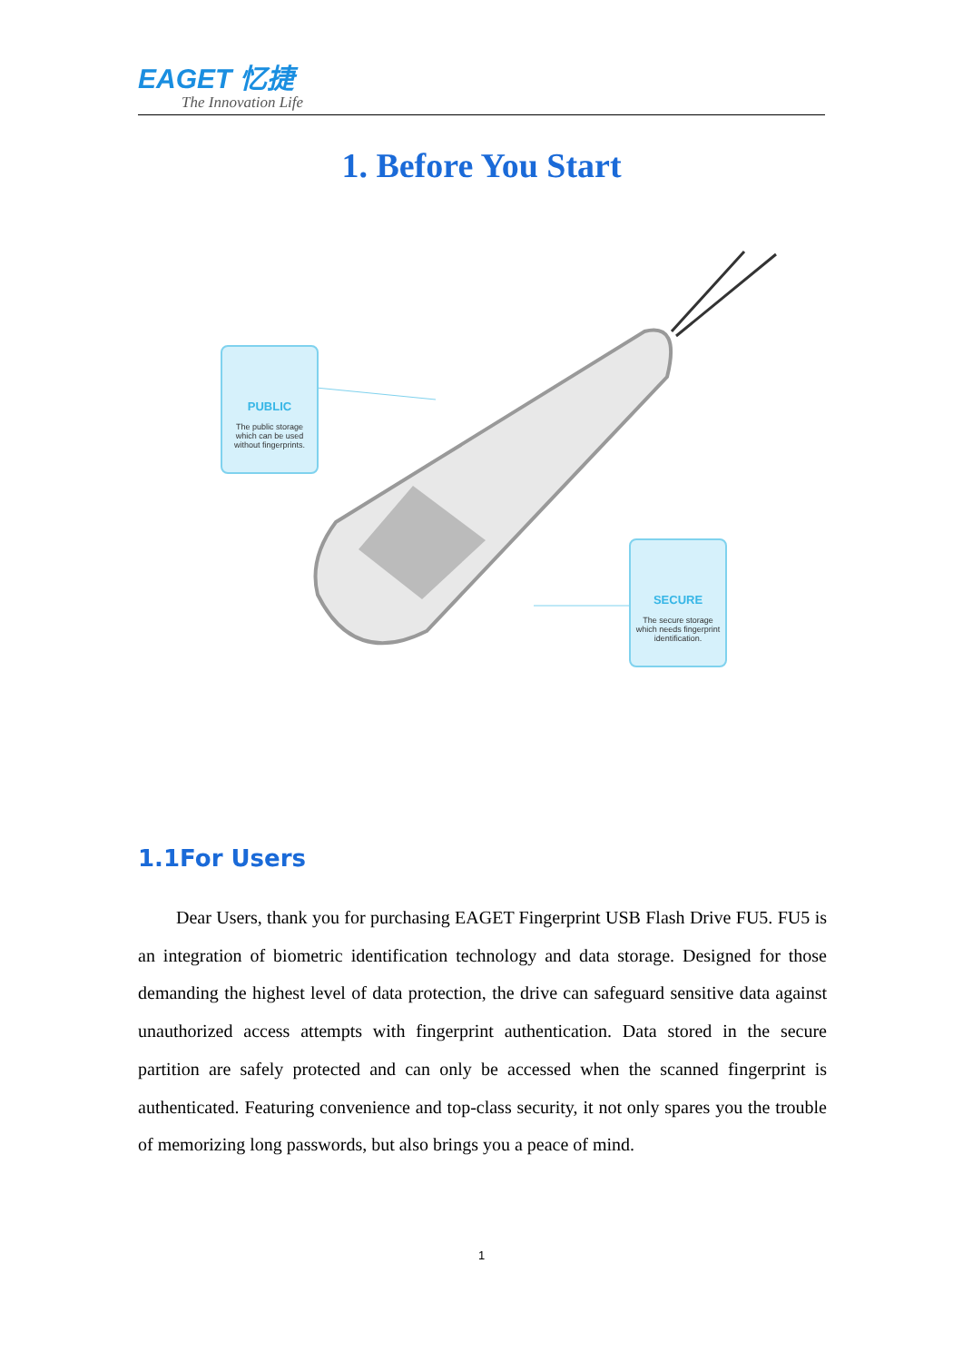EAGET 忆捷
The Innovation Life
1. Before You Start
PUBLIC
The public storage
which can be used
without fingerprints.
SECURE
The secure storage
which needs fingerprint
identification.
1.1For Users
Dear Users, thank you for purchasing EAGET Fingerprint USB Flash Drive FU5. FU5 is an integration of biometric identification technology and data storage. Designed for those demanding the highest level of data protection, the drive can safeguard sensitive data against unauthorized access attempts with fingerprint authentication. Data stored in the secure partition are safely protected and can only be accessed when the scanned fingerprint is authenticated. Featuring convenience and top-class security, it not only spares you the trouble of memorizing long passwords, but also brings you a peace of mind.
1